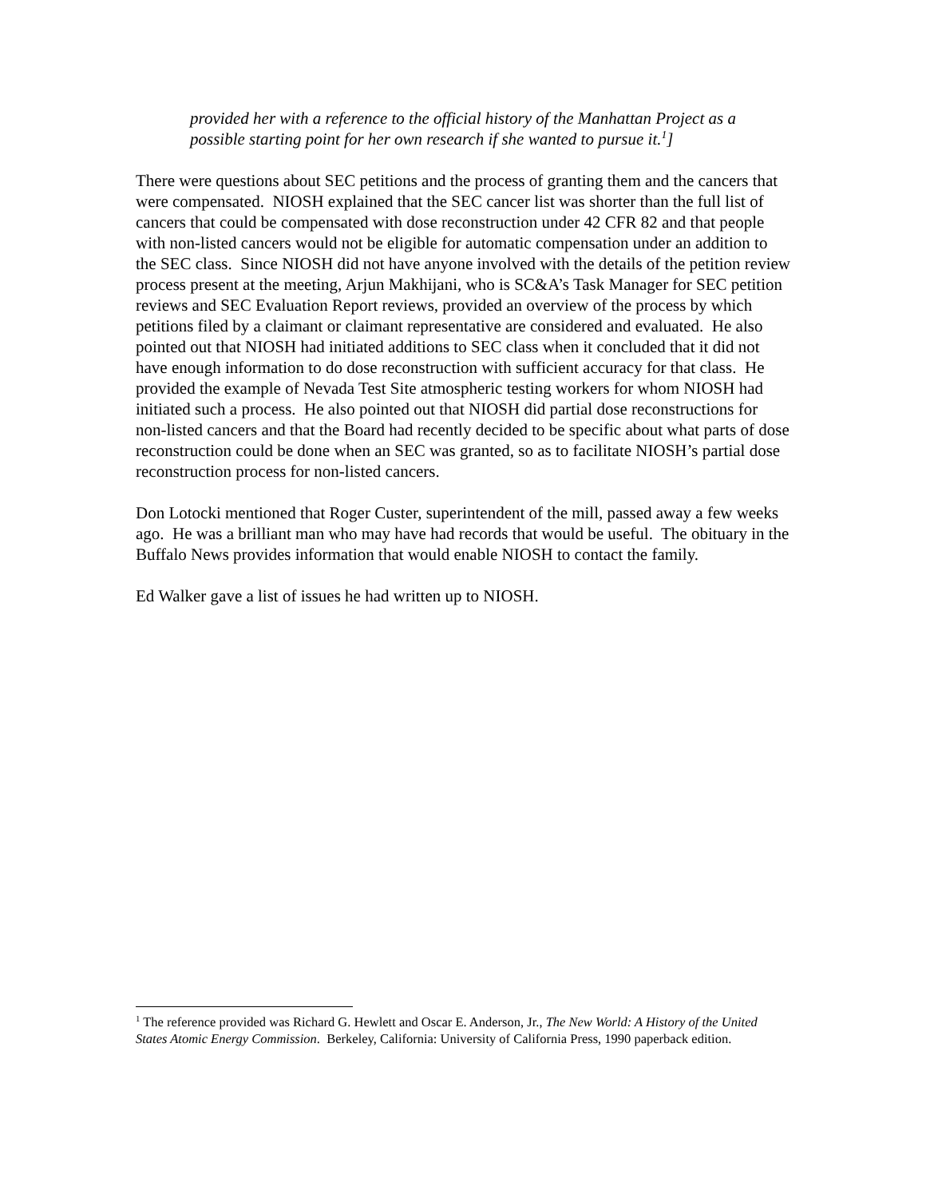provided her with a reference to the official history of the Manhattan Project as a possible starting point for her own research if she wanted to pursue it.<sup>1</sup>]
There were questions about SEC petitions and the process of granting them and the cancers that were compensated. NIOSH explained that the SEC cancer list was shorter than the full list of cancers that could be compensated with dose reconstruction under 42 CFR 82 and that people with non-listed cancers would not be eligible for automatic compensation under an addition to the SEC class. Since NIOSH did not have anyone involved with the details of the petition review process present at the meeting, Arjun Makhijani, who is SC&A’s Task Manager for SEC petition reviews and SEC Evaluation Report reviews, provided an overview of the process by which petitions filed by a claimant or claimant representative are considered and evaluated. He also pointed out that NIOSH had initiated additions to SEC class when it concluded that it did not have enough information to do dose reconstruction with sufficient accuracy for that class. He provided the example of Nevada Test Site atmospheric testing workers for whom NIOSH had initiated such a process. He also pointed out that NIOSH did partial dose reconstructions for non-listed cancers and that the Board had recently decided to be specific about what parts of dose reconstruction could be done when an SEC was granted, so as to facilitate NIOSH’s partial dose reconstruction process for non-listed cancers.
Don Lotocki mentioned that Roger Custer, superintendent of the mill, passed away a few weeks ago. He was a brilliant man who may have had records that would be useful. The obituary in the Buffalo News provides information that would enable NIOSH to contact the family.
Ed Walker gave a list of issues he had written up to NIOSH.
<sup>1</sup> The reference provided was Richard G. Hewlett and Oscar E. Anderson, Jr., The New World: A History of the United States Atomic Energy Commission. Berkeley, California: University of California Press, 1990 paperback edition.